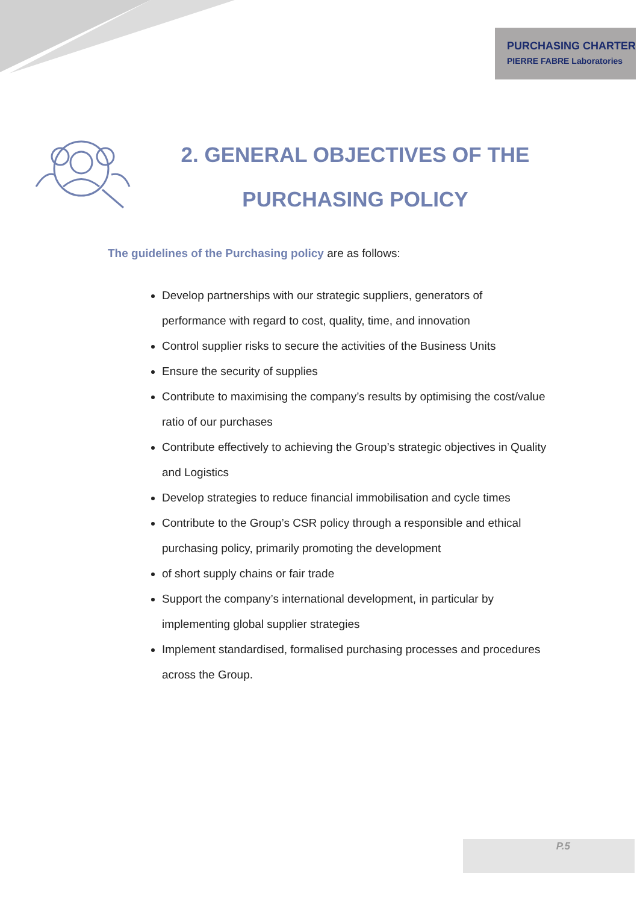PURCHASING CHARTER
PIERRE FABRE Laboratories
2. GENERAL OBJECTIVES OF THE PURCHASING POLICY
The guidelines of the Purchasing policy are as follows:
Develop partnerships with our strategic suppliers, generators of performance with regard to cost, quality, time, and innovation
Control supplier risks to secure the activities of the Business Units
Ensure the security of supplies
Contribute to maximising the company’s results by optimising the cost/value ratio of our purchases
Contribute effectively to achieving the Group’s strategic objectives in Quality and Logistics
Develop strategies to reduce financial immobilisation and cycle times
Contribute to the Group’s CSR policy through a responsible and ethical purchasing policy, primarily promoting the development
of short supply chains or fair trade
Support the company’s international development, in particular by implementing global supplier strategies
Implement standardised, formalised purchasing processes and procedures across the Group.
P.5